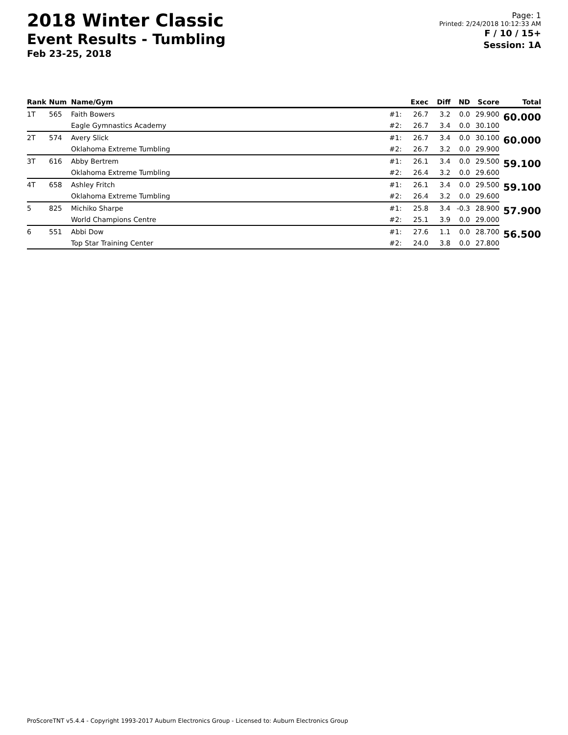2018 Winter Classic
Event Results - Tumbling
Feb 23-25, 2018
Page: 1
Printed: 2/24/2018 10:12:33 AM
F / 10 / 15+
Session: 1A
| Rank | Num | Name/Gym | | Exec | Diff | ND | Score | Total |
| --- | --- | --- | --- | --- | --- | --- | --- | --- |
| 1T | 565 | Faith Bowers | #1: | 26.7 | 3.2 | 0.0 | 29.900 | 60.000 |
| | | Eagle Gymnastics Academy | #2: | 26.7 | 3.4 | 0.0 | 30.100 | |
| 2T | 574 | Avery Slick | #1: | 26.7 | 3.4 | 0.0 | 30.100 | 60.000 |
| | | Oklahoma Extreme Tumbling | #2: | 26.7 | 3.2 | 0.0 | 29.900 | |
| 3T | 616 | Abby Bertrem | #1: | 26.1 | 3.4 | 0.0 | 29.500 | 59.100 |
| | | Oklahoma Extreme Tumbling | #2: | 26.4 | 3.2 | 0.0 | 29.600 | |
| 4T | 658 | Ashley Fritch | #1: | 26.1 | 3.4 | 0.0 | 29.500 | 59.100 |
| | | Oklahoma Extreme Tumbling | #2: | 26.4 | 3.2 | 0.0 | 29.600 | |
| 5 | 825 | Michiko Sharpe | #1: | 25.8 | 3.4 | -0.3 | 28.900 | 57.900 |
| | | World Champions Centre | #2: | 25.1 | 3.9 | 0.0 | 29.000 | |
| 6 | 551 | Abbi Dow | #1: | 27.6 | 1.1 | 0.0 | 28.700 | 56.500 |
| | | Top Star Training Center | #2: | 24.0 | 3.8 | 0.0 | 27.800 | |
ProScoreTNT v5.4.4 - Copyright 1993-2017 Auburn Electronics Group - Licensed to: Auburn Electronics Group